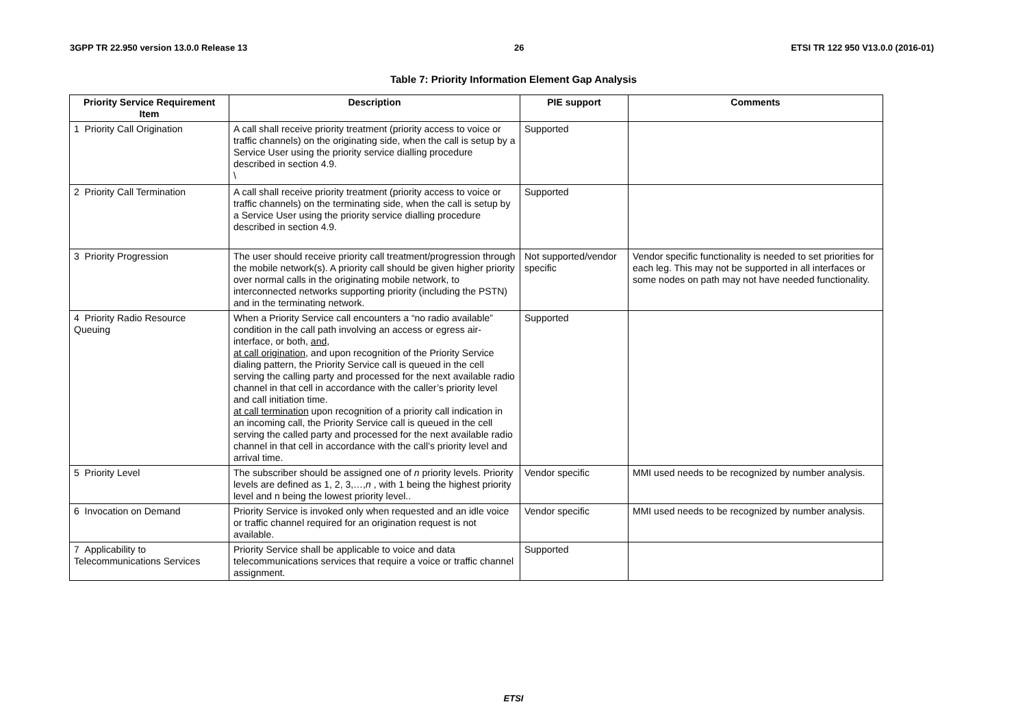3GPP TR 22.950 version 13.0.0 Release 13 26 ETSI TR 122 950 V13.0.0 (2016-01)
Table 7: Priority Information Element Gap Analysis
| Priority Service Requirement Item | Description | PIE support | Comments |
| --- | --- | --- | --- |
| 1 Priority Call Origination | A call shall receive priority treatment (priority access to voice or traffic channels) on the originating side, when the call is setup by a Service User using the priority service dialling procedure described in section 4.9. \ | Supported | |
| 2 Priority Call Termination | A call shall receive priority treatment (priority access to voice or traffic channels) on the terminating side, when the call is setup by a Service User using the priority service dialling procedure described in section 4.9. | Supported | |
| 3 Priority Progression | The user should receive priority call treatment/progression through the mobile network(s). A priority call should be given higher priority over normal calls in the originating mobile network, to interconnected networks supporting priority (including the PSTN) and in the terminating network. | Not supported/vendor specific | Vendor specific functionality is needed to set priorities for each leg. This may not be supported in all interfaces or some nodes on path may not have needed functionality. |
| 4 Priority Radio Resource Queuing | When a Priority Service call encounters a “no radio available” condition in the call path involving an access or egress air-interface, or both, and , at call origination , and upon recognition of the Priority Service dialing pattern, the Priority Service call is queued in the cell serving the calling party and processed for the next available radio channel in that cell in accordance with the caller’s priority level and call initiation time. at call termination upon recognition of a priority call indication in an incoming call, the Priority Service call is queued in the cell serving the called party and processed for the next available radio channel in that cell in accordance with the call’s priority level and arrival time. | Supported | |
| 5 Priority Level | The subscriber should be assigned one of n priority levels. Priority levels are defined as 1, 2, 3,…, n , with 1 being the highest priority level and n being the lowest priority level.. | Vendor specific | MMI used needs to be recognized by number analysis. |
| 6 Invocation on Demand | Priority Service is invoked only when requested and an idle voice or traffic channel required for an origination request is not available. | Vendor specific | MMI used needs to be recognized by number analysis. |
| 7 Applicability to Telecommunications Services | Priority Service shall be applicable to voice and data telecommunications services that require a voice or traffic channel assignment. | Supported | |
ETSI